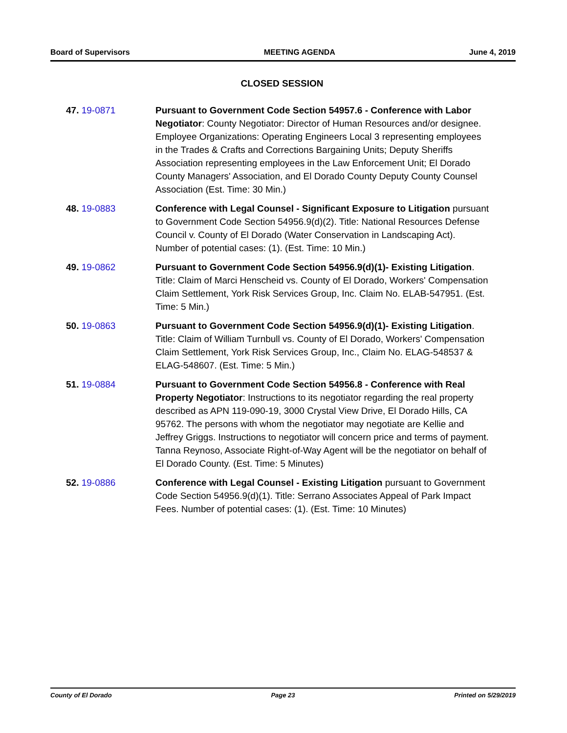Board of Supervisors MEETING AGENDA June 4, 2019
CLOSED SESSION
47. 19-0871 Pursuant to Government Code Section 54957.6 - Conference with Labor Negotiator: County Negotiator: Director of Human Resources and/or designee. Employee Organizations: Operating Engineers Local 3 representing employees in the Trades & Crafts and Corrections Bargaining Units; Deputy Sheriffs Association representing employees in the Law Enforcement Unit; El Dorado County Managers' Association, and El Dorado County Deputy County Counsel Association (Est. Time: 30 Min.)
48. 19-0883 Conference with Legal Counsel - Significant Exposure to Litigation pursuant to Government Code Section 54956.9(d)(2). Title: National Resources Defense Council v. County of El Dorado (Water Conservation in Landscaping Act). Number of potential cases: (1). (Est. Time: 10 Min.)
49. 19-0862 Pursuant to Government Code Section 54956.9(d)(1)- Existing Litigation. Title: Claim of Marci Henscheid vs. County of El Dorado, Workers' Compensation Claim Settlement, York Risk Services Group, Inc. Claim No. ELAB-547951. (Est. Time: 5 Min.)
50. 19-0863 Pursuant to Government Code Section 54956.9(d)(1)- Existing Litigation. Title: Claim of William Turnbull vs. County of El Dorado, Workers' Compensation Claim Settlement, York Risk Services Group, Inc., Claim No. ELAG-548537 & ELAG-548607. (Est. Time: 5 Min.)
51. 19-0884 Pursuant to Government Code Section 54956.8 - Conference with Real Property Negotiator: Instructions to its negotiator regarding the real property described as APN 119-090-19, 3000 Crystal View Drive, El Dorado Hills, CA 95762. The persons with whom the negotiator may negotiate are Kellie and Jeffrey Griggs. Instructions to negotiator will concern price and terms of payment. Tanna Reynoso, Associate Right-of-Way Agent will be the negotiator on behalf of El Dorado County. (Est. Time: 5 Minutes)
52. 19-0886 Conference with Legal Counsel - Existing Litigation pursuant to Government Code Section 54956.9(d)(1). Title: Serrano Associates Appeal of Park Impact Fees. Number of potential cases: (1). (Est. Time: 10 Minutes)
County of El Dorado Page 23 Printed on 5/29/2019